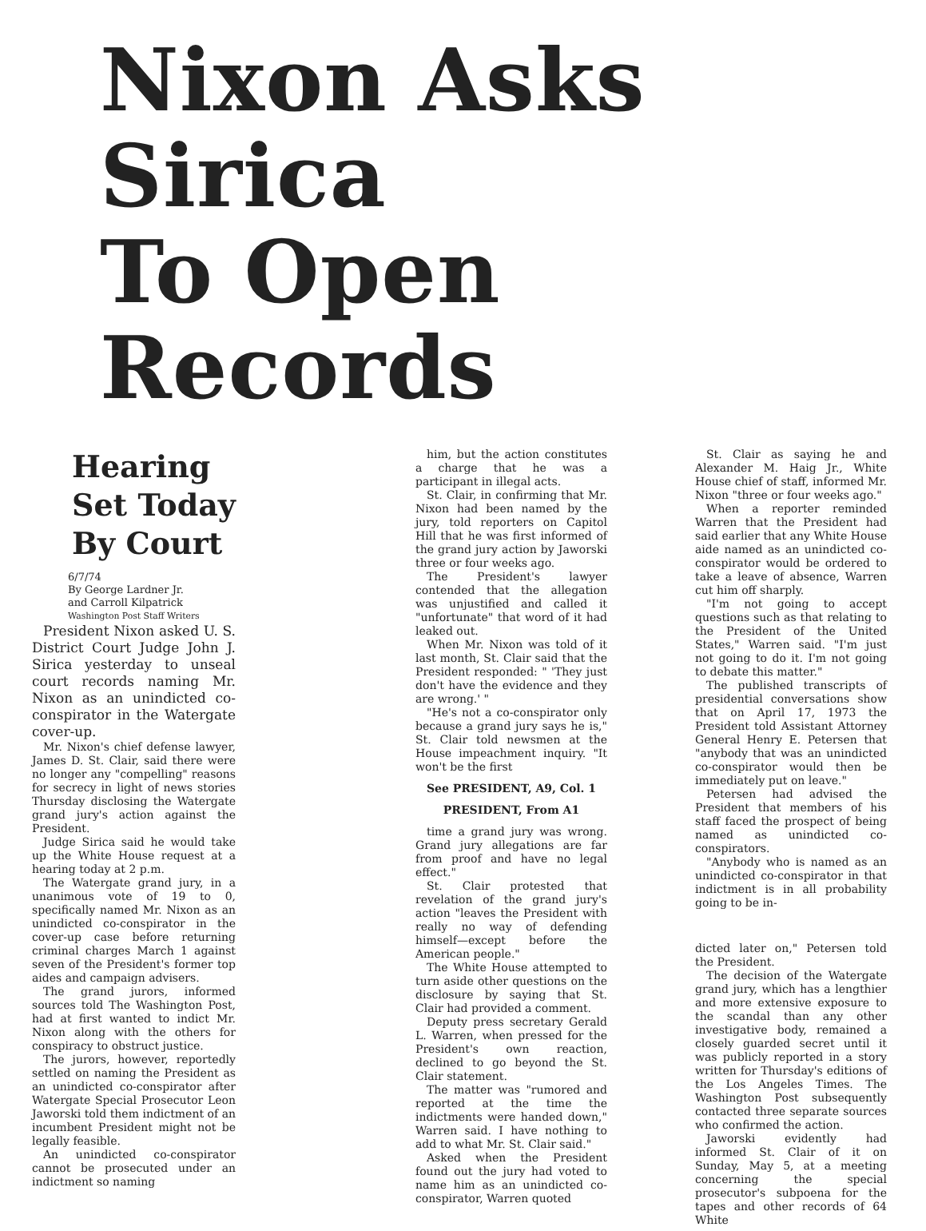Nixon Asks Sirica
To Open Records
Hearing
Set Today
By Court
6/7/74
By George Lardner Jr.
and Carroll Kilpatrick
Washington Post Staff Writers
President Nixon asked U. S. District Court Judge John J. Sirica yesterday to unseal court records naming Mr. Nixon as an unindicted co-conspirator in the Watergate cover-up.
Mr. Nixon's chief defense lawyer, James D. St. Clair, said there were no longer any "compelling" reasons for secrecy in light of news stories Thursday disclosing the Watergate grand jury's action against the President.
Judge Sirica said he would take up the White House request at a hearing today at 2 p.m.
The Watergate grand jury, in a unanimous vote of 19 to 0, specifically named Mr. Nixon as an unindicted co-conspirator in the cover-up case before returning criminal charges March 1 against seven of the President's former top aides and campaign advisers.
The grand jurors, informed sources told The Washington Post, had at first wanted to indict Mr. Nixon along with the others for conspiracy to obstruct justice.
The jurors, however, reportedly settled on naming the President as an unindicted co-conspirator after Watergate Special Prosecutor Leon Jaworski told them indictment of an incumbent President might not be legally feasible.
An unindicted co-conspirator cannot be prosecuted under an indictment so naming
him, but the action constitutes a charge that he was a participant in illegal acts.
St. Clair, in confirming that Mr. Nixon had been named by the jury, told reporters on Capitol Hill that he was first informed of the grand jury action by Jaworski three or four weeks ago.
The President's lawyer contended that the allegation was unjustified and called it "unfortunate" that word of it had leaked out.
When Mr. Nixon was told of it last month, St. Clair said that the President responded: " 'They just don't have the evidence and they are wrong.' "
"He's not a co-conspirator only because a grand jury says he is," St. Clair told newsmen at the House impeachment inquiry. "It won't be the first
See PRESIDENT, A9, Col. 1
PRESIDENT, From A1
time a grand jury was wrong. Grand jury allegations are far from proof and have no legal effect."
St. Clair protested that revelation of the grand jury's action "leaves the President with really no way of defending himself—except before the American people."
The White House attempted to turn aside other questions on the disclosure by saying that St. Clair had provided a comment.
Deputy press secretary Gerald L. Warren, when pressed for the President's own reaction, declined to go beyond the St. Clair statement.
The matter was "rumored and reported at the time the indictments were handed down," Warren said. I have nothing to add to what Mr. St. Clair said."
Asked when the President found out the jury had voted to name him as an unindicted co-conspirator, Warren quoted
St. Clair as saying he and Alexander M. Haig Jr., White House chief of staff, informed Mr. Nixon "three or four weeks ago."
When a reporter reminded Warren that the President had said earlier that any White House aide named as an unindicted co-conspirator would be ordered to take a leave of absence, Warren cut him off sharply.
"I'm not going to accept questions such as that relating to the President of the United States," Warren said. "I'm just not going to do it. I'm not going to debate this matter."
The published transcripts of presidential conversations show that on April 17, 1973 the President told Assistant Attorney General Henry E. Petersen that "anybody that was an unindicted co-conspirator would then be immediately put on leave."
Petersen had advised the President that members of his staff faced the prospect of being named as unindicted co-conspirators.
"Anybody who is named as an unindicted co-conspirator in that indictment is in all probability going to be in-
dicted later on," Petersen told the President.
The decision of the Watergate grand jury, which has a lengthier and more extensive exposure to the scandal than any other investigative body, remained a closely guarded secret until it was publicly reported in a story written for Thursday's editions of the Los Angeles Times. The Washington Post subsequently contacted three separate sources who confirmed the action.
Jaworski evidently had informed St. Clair of it on Sunday, May 5, at a meeting concerning the special prosecutor's subpoena for the tapes and other records of 64 White